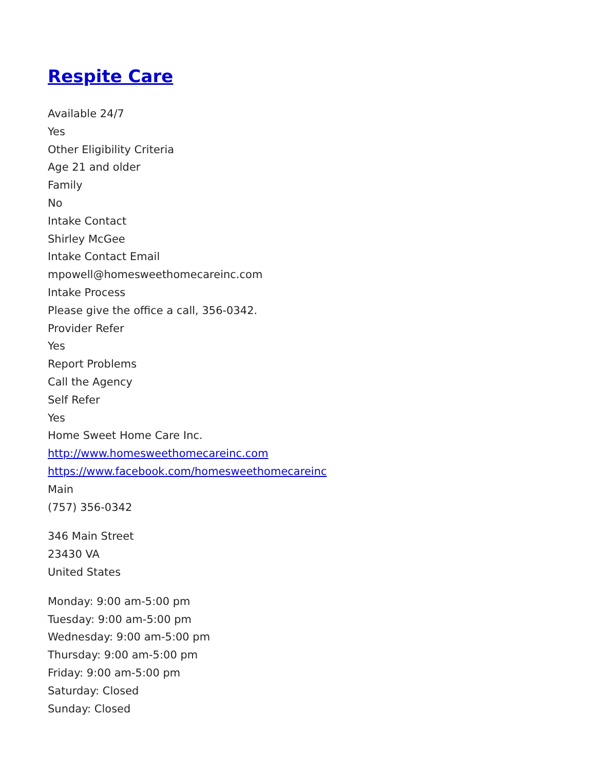Respite Care
Available 24/7
Yes
Other Eligibility Criteria
Age 21 and older
Family
No
Intake Contact
Shirley McGee
Intake Contact Email
mpowell@homesweethomecareinc.com
Intake Process
Please give the office a call, 356-0342.
Provider Refer
Yes
Report Problems
Call the Agency
Self Refer
Yes
Home Sweet Home Care Inc.
http://www.homesweethomecareinc.com
https://www.facebook.com/homesweethomecareinc
Main
(757) 356-0342
346 Main Street
23430 VA
United States
Monday: 9:00 am-5:00 pm
Tuesday: 9:00 am-5:00 pm
Wednesday: 9:00 am-5:00 pm
Thursday: 9:00 am-5:00 pm
Friday: 9:00 am-5:00 pm
Saturday: Closed
Sunday: Closed